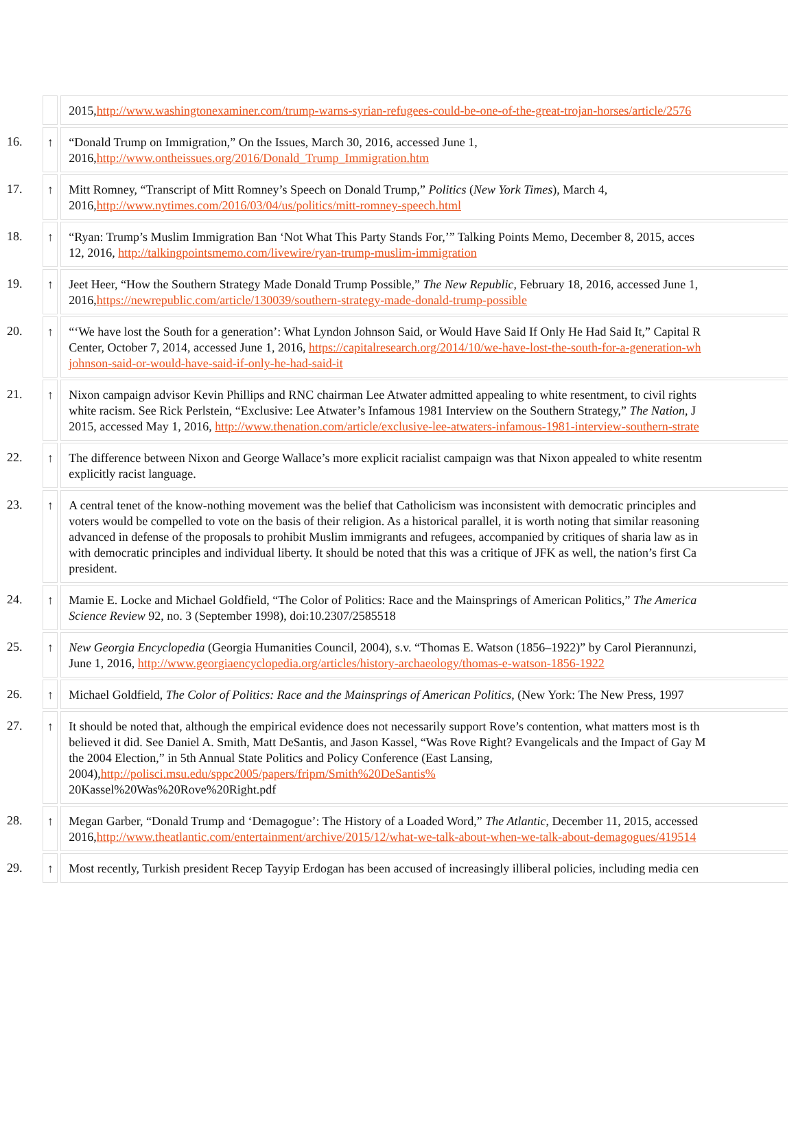| | | 2015, http://www.washingtonexaminer.com/trump-warns-syrian-refugees-could-be-one-of-the-great-trojan-horses/article/2576 |
| 16. | ↑ | “Donald Trump on Immigration,” On the Issues, March 30, 2016, accessed June 1, 2016, http://www.ontheissues.org/2016/Donald_Trump_Immigration.htm |
| 17. | ↑ | Mitt Romney, “Transcript of Mitt Romney’s Speech on Donald Trump,” Politics ( New York Times ), March 4, 2016, http://www.nytimes.com/2016/03/04/us/politics/mitt-romney-speech.html |
| 18. | ↑ | “Ryan: Trump’s Muslim Immigration Ban ‘Not What This Party Stands For,’” Talking Points Memo, December 8, 2015, acces 12, 2016, http://talkingpointsmemo.com/livewire/ryan-trump-muslim-immigration |
| 19. | ↑ | Jeet Heer, “How the Southern Strategy Made Donald Trump Possible,” The New Republic , February 18, 2016, accessed June 1, 2016, https://newrepublic.com/article/130039/southern-strategy-made-donald-trump-possible |
| 20. | ↑ | “‘We have lost the South for a generation’: What Lyndon Johnson Said, or Would Have Said If Only He Had Said It,” Capital R Center, October 7, 2014, accessed June 1, 2016, https://capitalresearch.org/2014/10/we-have-lost-the-south-for-a-generation-wh johnson-said-or-would-have-said-if-only-he-had-said-it |
| 21. | ↑ | Nixon campaign advisor Kevin Phillips and RNC chairman Lee Atwater admitted appealing to white resentment, to civil rights white racism. See Rick Perlstein, “Exclusive: Lee Atwater’s Infamous 1981 Interview on the Southern Strategy,” The Nation , J 2015, accessed May 1, 2016, http://www.thenation.com/article/exclusive-lee-atwaters-infamous-1981-interview-southern-strate |
| 22. | ↑ | The difference between Nixon and George Wallace’s more explicit racialist campaign was that Nixon appealed to white resentm explicitly racist language. |
| 23. | ↑ | A central tenet of the know-nothing movement was the belief that Catholicism was inconsistent with democratic principles and voters would be compelled to vote on the basis of their religion. As a historical parallel, it is worth noting that similar reasoning advanced in defense of the proposals to prohibit Muslim immigrants and refugees, accompanied by critiques of sharia law as in with democratic principles and individual liberty. It should be noted that this was a critique of JFK as well, the nation’s first Ca president. |
| 24. | ↑ | Mamie E. Locke and Michael Goldfield, “The Color of Politics: Race and the Mainsprings of American Politics,” The America Science Review 92, no. 3 (September 1998), doi:10.2307/2585518 |
| 25. | ↑ | New Georgia Encyclopedia (Georgia Humanities Council, 2004), s.v. “Thomas E. Watson (1856–1922)” by Carol Pierannunzi, June 1, 2016, http://www.georgiaencyclopedia.org/articles/history-archaeology/thomas-e-watson-1856-1922 |
| 26. | ↑ | Michael Goldfield, The Color of Politics: Race and the Mainsprings of American Politics , (New York: The New Press, 1997 |
| 27. | ↑ | It should be noted that, although the empirical evidence does not necessarily support Rove’s contention, what matters most is th believed it did. See Daniel A. Smith, Matt DeSantis, and Jason Kassel, “Was Rove Right? Evangelicals and the Impact of Gay M the 2004 Election,” in 5th Annual State Politics and Policy Conference (East Lansing, 2004), http://polisci.msu.edu/sppc2005/papers/fripm/Smith%20DeSantis% 20Kassel%20Was%20Rove%20Right.pdf |
| 28. | ↑ | Megan Garber, “Donald Trump and ‘Demagogue’: The History of a Loaded Word,” The Atlantic , December 11, 2015, accessed 2016, http://www.theatlantic.com/entertainment/archive/2015/12/what-we-talk-about-when-we-talk-about-demagogues/419514 |
| 29. | ↑ | Most recently, Turkish president Recep Tayyip Erdogan has been accused of increasingly illiberal policies, including media cen |